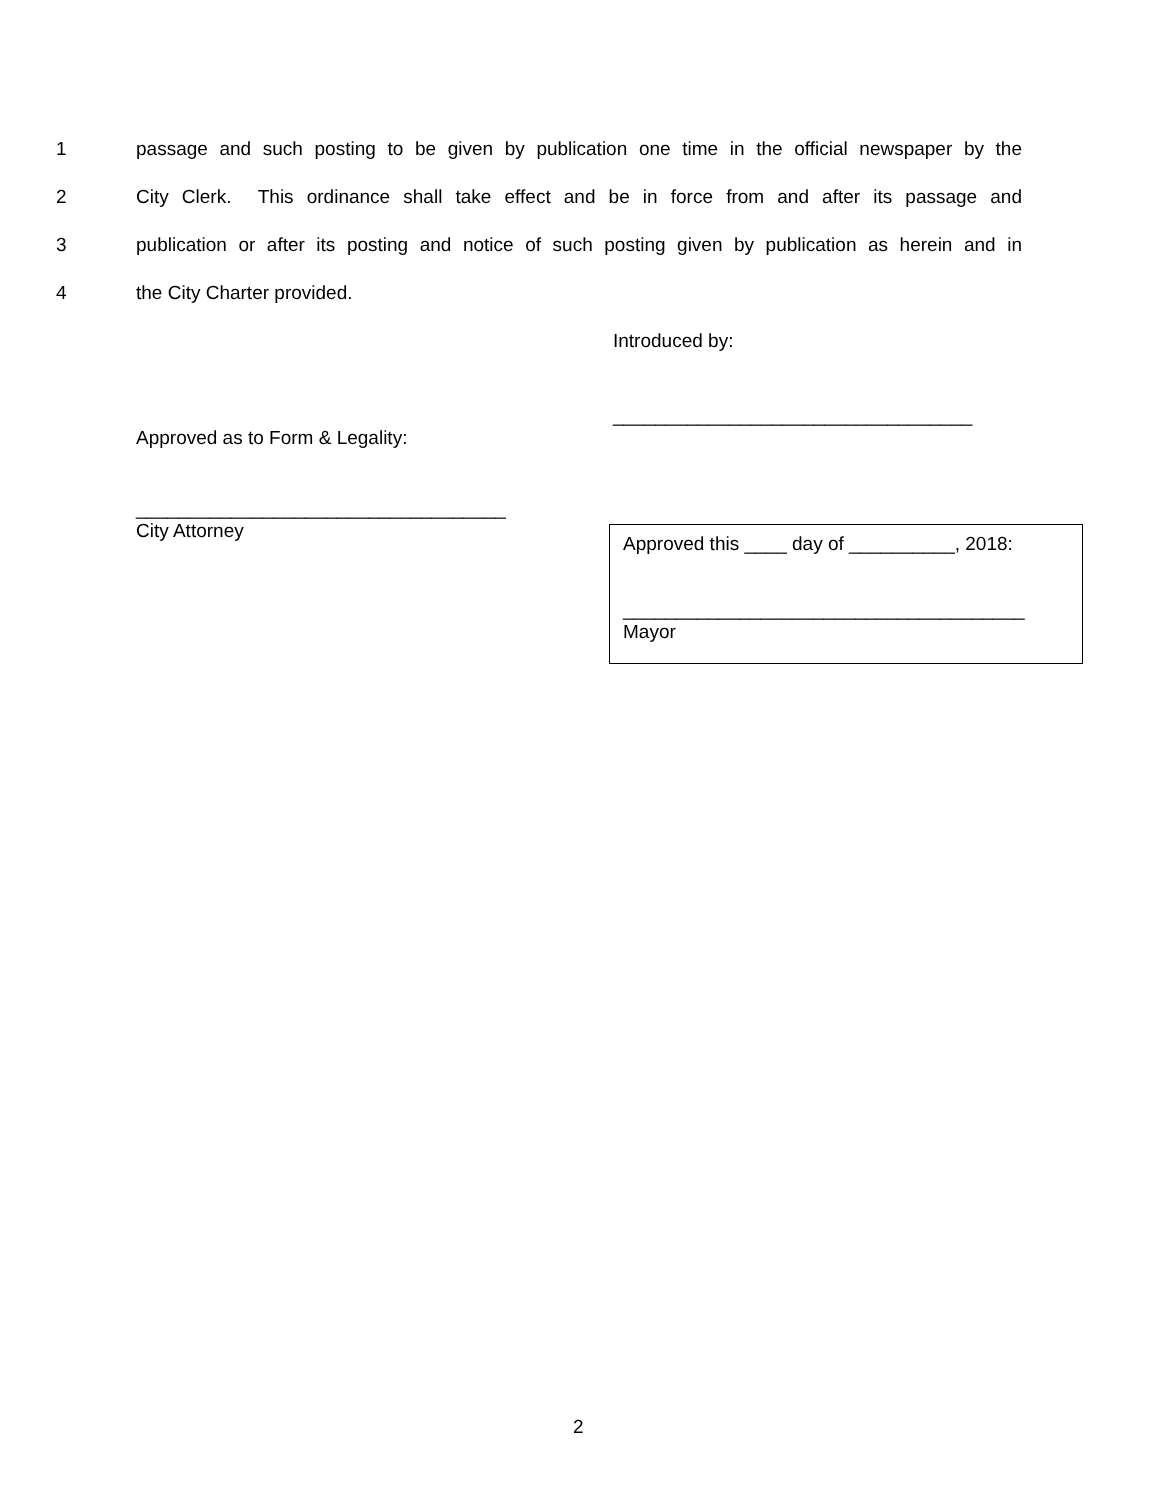1 passage and such posting to be given by publication one time in the official newspaper by the
2 City Clerk. This ordinance shall take effect and be in force from and after its passage and
3 publication or after its posting and notice of such posting given by publication as herein and in
4 the City Charter provided.
Introduced by:
__________________________________
Approved as to Form & Legality:
___________________________________
City Attorney
Approved this ____ day of __________, 2018:
______________________________________
Mayor
2